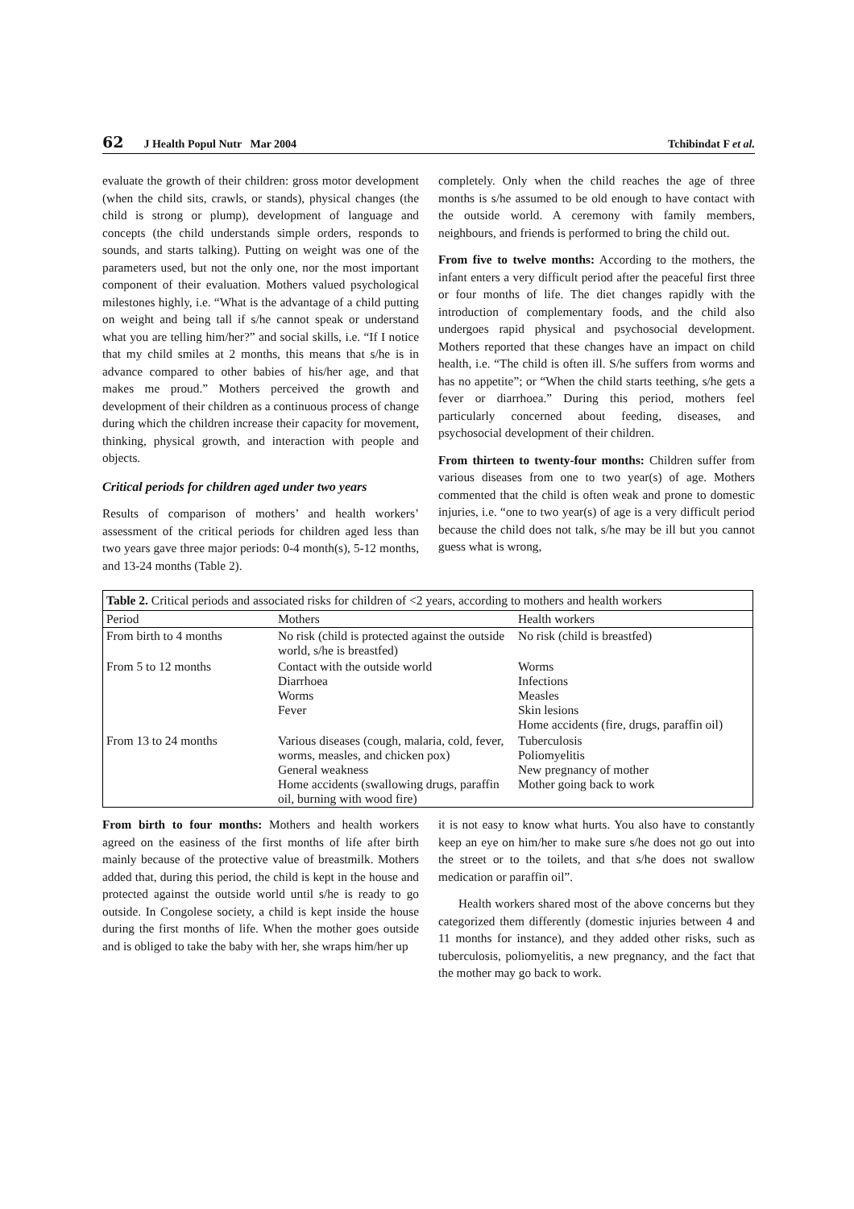62 J Health Popul Nutr Mar 2004 Tchibindat F et al.
evaluate the growth of their children: gross motor development (when the child sits, crawls, or stands), physical changes (the child is strong or plump), development of language and concepts (the child understands simple orders, responds to sounds, and starts talking). Putting on weight was one of the parameters used, but not the only one, nor the most important component of their evaluation. Mothers valued psychological milestones highly, i.e. “What is the advantage of a child putting on weight and being tall if s/he cannot speak or understand what you are telling him/her?” and social skills, i.e. “If I notice that my child smiles at 2 months, this means that s/he is in advance compared to other babies of his/her age, and that makes me proud.” Mothers perceived the growth and development of their children as a continuous process of change during which the children increase their capacity for movement, thinking, physical growth, and interaction with people and objects.
Critical periods for children aged under two years
Results of comparison of mothers’ and health workers’ assessment of the critical periods for children aged less than two years gave three major periods: 0-4 month(s), 5-12 months, and 13-24 months (Table 2).
completely. Only when the child reaches the age of three months is s/he assumed to be old enough to have contact with the outside world. A ceremony with family members, neighbours, and friends is performed to bring the child out.
From five to twelve months: According to the mothers, the infant enters a very difficult period after the peaceful first three or four months of life. The diet changes rapidly with the introduction of complementary foods, and the child also undergoes rapid physical and psychosocial development. Mothers reported that these changes have an impact on child health, i.e. “The child is often ill. S/he suffers from worms and has no appetite”; or “When the child starts teething, s/he gets a fever or diarrhoea.” During this period, mothers feel particularly concerned about feeding, diseases, and psychosocial development of their children.
From thirteen to twenty-four months: Children suffer from various diseases from one to two year(s) of age. Mothers commented that the child is often weak and prone to domestic injuries, i.e. “one to two year(s) of age is a very difficult period because the child does not talk, s/he may be ill but you cannot guess what is wrong,
| Table 2. Critical periods and associated risks for children of <2 years, according to mothers and health workers | | |
| Period | Mothers | Health workers |
| From birth to 4 months | No risk (child is protected against the outside world, s/he is breastfed) | No risk (child is breastfed) |
| From 5 to 12 months | Contact with the outside world Diarrhoea Worms Fever | Worms Infections Measles Skin lesions Home accidents (fire, drugs, paraffin oil) |
| From 13 to 24 months | Various diseases (cough, malaria, cold, fever, worms, measles, and chicken pox) General weakness Home accidents (swallowing drugs, paraffin oil, burning with wood fire) | Tuberculosis Poliomyelitis New pregnancy of mother Mother going back to work |
From birth to four months: Mothers and health workers agreed on the easiness of the first months of life after birth mainly because of the protective value of breastmilk. Mothers added that, during this period, the child is kept in the house and protected against the outside world until s/he is ready to go outside. In Congolese society, a child is kept inside the house during the first months of life. When the mother goes outside and is obliged to take the baby with her, she wraps him/her up
it is not easy to know what hurts. You also have to constantly keep an eye on him/her to make sure s/he does not go out into the street or to the toilets, and that s/he does not swallow medication or paraffin oil”.
Health workers shared most of the above concerns but they categorized them differently (domestic injuries between 4 and 11 months for instance), and they added other risks, such as tuberculosis, poliomyelitis, a new pregnancy, and the fact that the mother may go back to work.